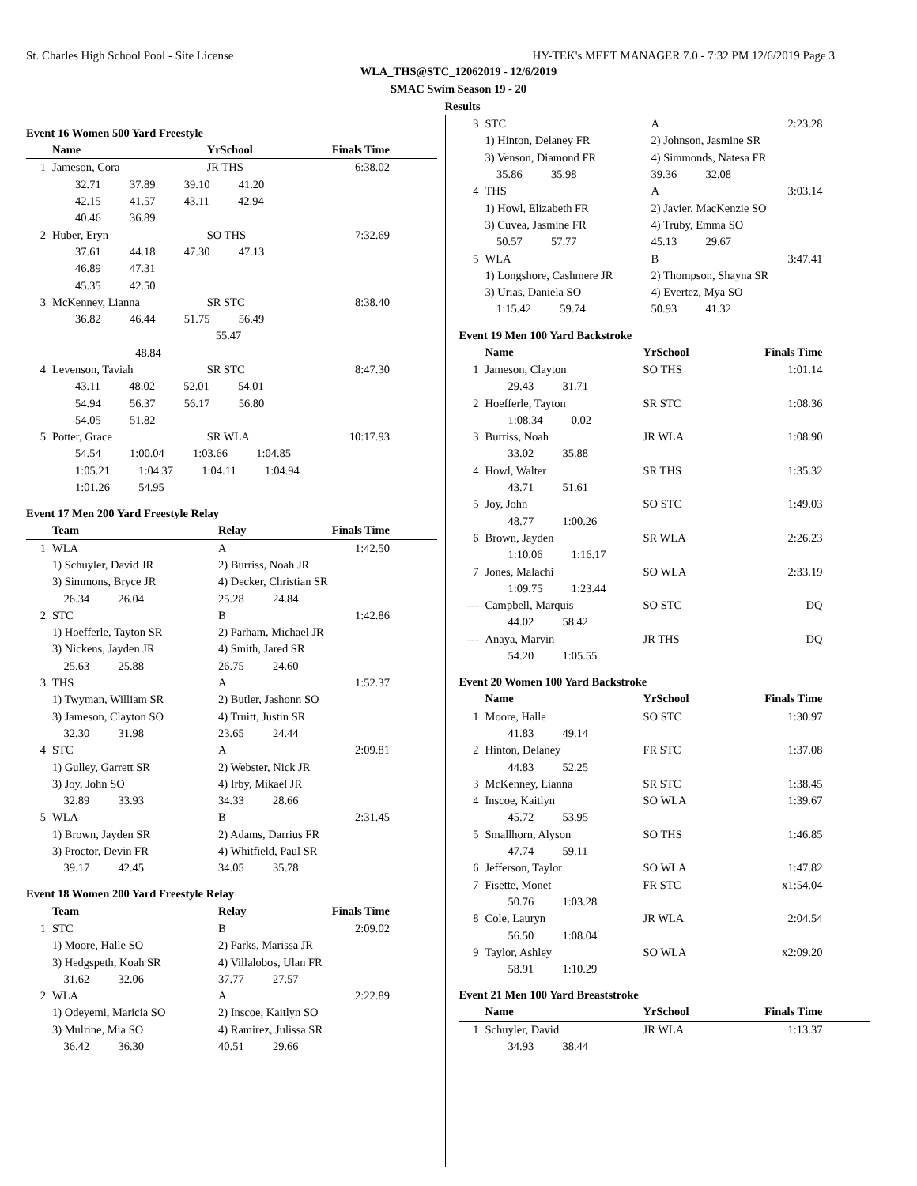St. Charles High School Pool - Site License HY-TEK's MEET MANAGER 7.0 - 7:32 PM 12/6/2019 Page 3
WLA_THS@STC_12062019 - 12/6/2019
SMAC Swim Season 19 - 20
Results
Event 16 Women 500 Yard Freestyle
| | Name | | YrSchool | Finals Time | |
| --- | --- | --- | --- | --- | --- |
| 1 | Jameson, Cora | | JR THS | 6:38.02 | |
| | 32.71 37.89 39.10 41.20 | | | | |
| | 42.15 41.57 43.11 42.94 | | | | |
| | 40.46 36.89 | | | | |
| 2 | Huber, Eryn | | SO THS | 7:32.69 | |
| | 37.61 44.18 47.30 47.13 | | | | |
| | 46.89 47.31 | | | | |
| | 45.35 42.50 | | | | |
| 3 | McKenney, Lianna | | SR STC | 8:38.40 | |
| | 36.82 46.44 51.75 56.49 | | | | |
| | 55.47 | | | | |
| | 48.84 | | | | |
| 4 | Levenson, Taviah | | SR STC | 8:47.30 | |
| | 43.11 48.02 52.01 54.01 | | | | |
| | 54.94 56.37 56.17 56.80 | | | | |
| | 54.05 51.82 | | | | |
| 5 | Potter, Grace | | SR WLA | 10:17.93 | |
| | 54.54 1:00.04 1:03.66 1:04.85 | | | | |
| | 1:05.21 1:04.37 1:04.11 1:04.94 | | | | |
| | 1:01.26 54.95 | | | | |
Event 17 Men 200 Yard Freestyle Relay
| | Team | Relay | Finals Time | |
| --- | --- | --- | --- | --- |
| 1 | WLA | A | 1:42.50 | |
| | 1) Schuyler, David JR | 2) Burriss, Noah JR | | |
| | 3) Simmons, Bryce JR | 4) Decker, Christian SR | | |
| | 26.34 26.04 | 25.28 24.84 | | |
| 2 | STC | B | 1:42.86 | |
| | 1) Hoefferle, Tayton SR | 2) Parham, Michael JR | | |
| | 3) Nickens, Jayden JR | 4) Smith, Jared SR | | |
| | 25.63 25.88 | 26.75 24.60 | | |
| 3 | THS | A | 1:52.37 | |
| | 1) Twyman, William SR | 2) Butler, Jashonn SO | | |
| | 3) Jameson, Clayton SO | 4) Truitt, Justin SR | | |
| | 32.30 31.98 | 23.65 24.44 | | |
| 4 | STC | A | 2:09.81 | |
| | 1) Gulley, Garrett SR | 2) Webster, Nick JR | | |
| | 3) Joy, John SO | 4) Irby, Mikael JR | | |
| | 32.89 33.93 | 34.33 28.66 | | |
| 5 | WLA | B | 2:31.45 | |
| | 1) Brown, Jayden SR | 2) Adams, Darrius FR | | |
| | 3) Proctor, Devin FR | 4) Whitfield, Paul SR | | |
| | 39.17 42.45 | 34.05 35.78 | | |
Event 18 Women 200 Yard Freestyle Relay
| | Team | Relay | Finals Time | |
| --- | --- | --- | --- | --- |
| 1 | STC | B | 2:09.02 | |
| | 1) Moore, Halle SO | 2) Parks, Marissa JR | | |
| | 3) Hedgspeth, Koah SR | 4) Villalobos, Ulan FR | | |
| | 31.62 32.06 | 37.77 27.57 | | |
| 2 | WLA | A | 2:22.89 | |
| | 1) Odeyemi, Maricia SO | 2) Inscoe, Kaitlyn SO | | |
| | 3) Mulrine, Mia SO | 4) Ramirez, Julissa SR | | |
| | 36.42 36.30 | 40.51 29.66 | | |
| 3 | STC | A | 2:23.28 | |
| | 1) Hinton, Delaney FR | 2) Johnson, Jasmine SR | | |
| | 3) Venson, Diamond FR | 4) Simmonds, Natesa FR | | |
| | 35.86 35.98 | 39.36 32.08 | | |
| 4 | THS | A | 3:03.14 | |
| | 1) Howl, Elizabeth FR | 2) Javier, MacKenzie SO | | |
| | 3) Cuvea, Jasmine FR | 4) Truby, Emma SO | | |
| | 50.57 57.77 | 45.13 29.67 | | |
| 5 | WLA | B | 3:47.41 | |
| | 1) Longshore, Cashmere JR | 2) Thompson, Shayna SR | | |
| | 3) Urias, Daniela SO | 4) Evertez, Mya SO | | |
| | 1:15.42 59.74 | 50.93 41.32 | | |
Event 19 Men 100 Yard Backstroke
| | Name | YrSchool | Finals Time | |
| --- | --- | --- | --- | --- |
| 1 | Jameson, Clayton | SO THS | 1:01.14 | |
| | 29.43 31.71 | | | |
| 2 | Hoefferle, Tayton | SR STC | 1:08.36 | |
| | 1:08.34 0.02 | | | |
| 3 | Burriss, Noah | JR WLA | 1:08.90 | |
| | 33.02 35.88 | | | |
| 4 | Howl, Walter | SR THS | 1:35.32 | |
| | 43.71 51.61 | | | |
| 5 | Joy, John | SO STC | 1:49.03 | |
| | 48.77 1:00.26 | | | |
| 6 | Brown, Jayden | SR WLA | 2:26.23 | |
| | 1:10.06 1:16.17 | | | |
| 7 | Jones, Malachi | SO WLA | 2:33.19 | |
| | 1:09.75 1:23.44 | | | |
| --- | Campbell, Marquis | SO STC | DQ | |
| | 44.02 58.42 | | | |
| --- | Anaya, Marvin | JR THS | DQ | |
| | 54.20 1:05.55 | | | |
Event 20 Women 100 Yard Backstroke
| | Name | YrSchool | Finals Time | |
| --- | --- | --- | --- | --- |
| 1 | Moore, Halle | SO STC | 1:30.97 | |
| | 41.83 49.14 | | | |
| 2 | Hinton, Delaney | FR STC | 1:37.08 | |
| | 44.83 52.25 | | | |
| 3 | McKenney, Lianna | SR STC | 1:38.45 | |
| 4 | Inscoe, Kaitlyn | SO WLA | 1:39.67 | |
| | 45.72 53.95 | | | |
| 5 | Smallhorn, Alyson | SO THS | 1:46.85 | |
| | 47.74 59.11 | | | |
| 6 | Jefferson, Taylor | SO WLA | 1:47.82 | |
| 7 | Fisette, Monet | FR STC | x1:54.04 | |
| | 50.76 1:03.28 | | | |
| 8 | Cole, Lauryn | JR WLA | 2:04.54 | |
| | 56.50 1:08.04 | | | |
| 9 | Taylor, Ashley | SO WLA | x2:09.20 | |
| | 58.91 1:10.29 | | | |
Event 21 Men 100 Yard Breaststroke
| | Name | YrSchool | Finals Time | |
| --- | --- | --- | --- | --- |
| 1 | Schuyler, David | JR WLA | 1:13.37 | |
| | 34.93 38.44 | | | |